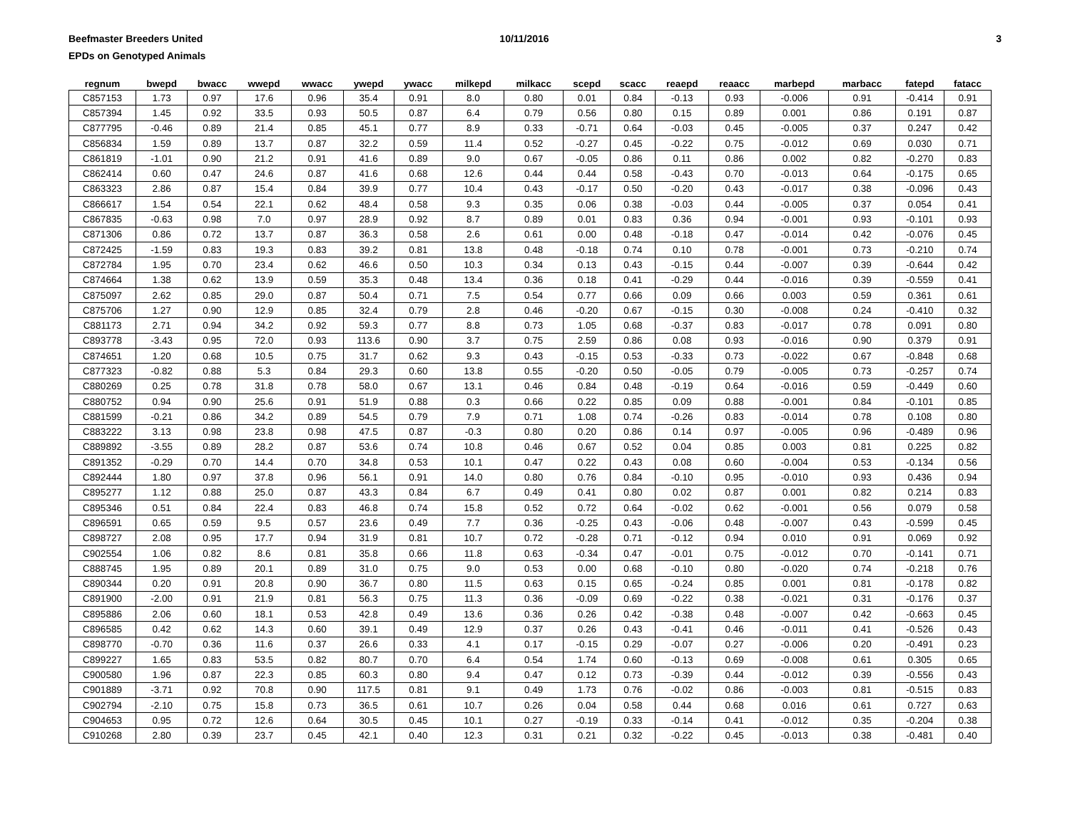Beefmaster Breeders United
EPDs on Genotyped Animals
10/11/2016 3
| regnum | bwepd | bwacc | wwepd | wwacc | ywepd | ywacc | milkepd | milkacc | scepd | scacc | reaepd | reaacc | marbepd | marbacc | fatepd | fatacc |
| --- | --- | --- | --- | --- | --- | --- | --- | --- | --- | --- | --- | --- | --- | --- | --- | --- |
| C857153 | 1.73 | 0.97 | 17.6 | 0.96 | 35.4 | 0.91 | 8.0 | 0.80 | 0.01 | 0.84 | -0.13 | 0.93 | -0.006 | 0.91 | -0.414 | 0.91 |
| C857394 | 1.45 | 0.92 | 33.5 | 0.93 | 50.5 | 0.87 | 6.4 | 0.79 | 0.56 | 0.80 | 0.15 | 0.89 | 0.001 | 0.86 | 0.191 | 0.87 |
| C877795 | -0.46 | 0.89 | 21.4 | 0.85 | 45.1 | 0.77 | 8.9 | 0.33 | -0.71 | 0.64 | -0.03 | 0.45 | -0.005 | 0.37 | 0.247 | 0.42 |
| C856834 | 1.59 | 0.89 | 13.7 | 0.87 | 32.2 | 0.59 | 11.4 | 0.52 | -0.27 | 0.45 | -0.22 | 0.75 | -0.012 | 0.69 | 0.030 | 0.71 |
| C861819 | -1.01 | 0.90 | 21.2 | 0.91 | 41.6 | 0.89 | 9.0 | 0.67 | -0.05 | 0.86 | 0.11 | 0.86 | 0.002 | 0.82 | -0.270 | 0.83 |
| C862414 | 0.60 | 0.47 | 24.6 | 0.87 | 41.6 | 0.68 | 12.6 | 0.44 | 0.44 | 0.58 | -0.43 | 0.70 | -0.013 | 0.64 | -0.175 | 0.65 |
| C863323 | 2.86 | 0.87 | 15.4 | 0.84 | 39.9 | 0.77 | 10.4 | 0.43 | -0.17 | 0.50 | -0.20 | 0.43 | -0.017 | 0.38 | -0.096 | 0.43 |
| C866617 | 1.54 | 0.54 | 22.1 | 0.62 | 48.4 | 0.58 | 9.3 | 0.35 | 0.06 | 0.38 | -0.03 | 0.44 | -0.005 | 0.37 | 0.054 | 0.41 |
| C867835 | -0.63 | 0.98 | 7.0 | 0.97 | 28.9 | 0.92 | 8.7 | 0.89 | 0.01 | 0.83 | 0.36 | 0.94 | -0.001 | 0.93 | -0.101 | 0.93 |
| C871306 | 0.86 | 0.72 | 13.7 | 0.87 | 36.3 | 0.58 | 2.6 | 0.61 | 0.00 | 0.48 | -0.18 | 0.47 | -0.014 | 0.42 | -0.076 | 0.45 |
| C872425 | -1.59 | 0.83 | 19.3 | 0.83 | 39.2 | 0.81 | 13.8 | 0.48 | -0.18 | 0.74 | 0.10 | 0.78 | -0.001 | 0.73 | -0.210 | 0.74 |
| C872784 | 1.95 | 0.70 | 23.4 | 0.62 | 46.6 | 0.50 | 10.3 | 0.34 | 0.13 | 0.43 | -0.15 | 0.44 | -0.007 | 0.39 | -0.644 | 0.42 |
| C874664 | 1.38 | 0.62 | 13.9 | 0.59 | 35.3 | 0.48 | 13.4 | 0.36 | 0.18 | 0.41 | -0.29 | 0.44 | -0.016 | 0.39 | -0.559 | 0.41 |
| C875097 | 2.62 | 0.85 | 29.0 | 0.87 | 50.4 | 0.71 | 7.5 | 0.54 | 0.77 | 0.66 | 0.09 | 0.66 | 0.003 | 0.59 | 0.361 | 0.61 |
| C875706 | 1.27 | 0.90 | 12.9 | 0.85 | 32.4 | 0.79 | 2.8 | 0.46 | -0.20 | 0.67 | -0.15 | 0.30 | -0.008 | 0.24 | -0.410 | 0.32 |
| C881173 | 2.71 | 0.94 | 34.2 | 0.92 | 59.3 | 0.77 | 8.8 | 0.73 | 1.05 | 0.68 | -0.37 | 0.83 | -0.017 | 0.78 | 0.091 | 0.80 |
| C893778 | -3.43 | 0.95 | 72.0 | 0.93 | 113.6 | 0.90 | 3.7 | 0.75 | 2.59 | 0.86 | 0.08 | 0.93 | -0.016 | 0.90 | 0.379 | 0.91 |
| C874651 | 1.20 | 0.68 | 10.5 | 0.75 | 31.7 | 0.62 | 9.3 | 0.43 | -0.15 | 0.53 | -0.33 | 0.73 | -0.022 | 0.67 | -0.848 | 0.68 |
| C877323 | -0.82 | 0.88 | 5.3 | 0.84 | 29.3 | 0.60 | 13.8 | 0.55 | -0.20 | 0.50 | -0.05 | 0.79 | -0.005 | 0.73 | -0.257 | 0.74 |
| C880269 | 0.25 | 0.78 | 31.8 | 0.78 | 58.0 | 0.67 | 13.1 | 0.46 | 0.84 | 0.48 | -0.19 | 0.64 | -0.016 | 0.59 | -0.449 | 0.60 |
| C880752 | 0.94 | 0.90 | 25.6 | 0.91 | 51.9 | 0.88 | 0.3 | 0.66 | 0.22 | 0.85 | 0.09 | 0.88 | -0.001 | 0.84 | -0.101 | 0.85 |
| C881599 | -0.21 | 0.86 | 34.2 | 0.89 | 54.5 | 0.79 | 7.9 | 0.71 | 1.08 | 0.74 | -0.26 | 0.83 | -0.014 | 0.78 | 0.108 | 0.80 |
| C883222 | 3.13 | 0.98 | 23.8 | 0.98 | 47.5 | 0.87 | -0.3 | 0.80 | 0.20 | 0.86 | 0.14 | 0.97 | -0.005 | 0.96 | -0.489 | 0.96 |
| C889892 | -3.55 | 0.89 | 28.2 | 0.87 | 53.6 | 0.74 | 10.8 | 0.46 | 0.67 | 0.52 | 0.04 | 0.85 | 0.003 | 0.81 | 0.225 | 0.82 |
| C891352 | -0.29 | 0.70 | 14.4 | 0.70 | 34.8 | 0.53 | 10.1 | 0.47 | 0.22 | 0.43 | 0.08 | 0.60 | -0.004 | 0.53 | -0.134 | 0.56 |
| C892444 | 1.80 | 0.97 | 37.8 | 0.96 | 56.1 | 0.91 | 14.0 | 0.80 | 0.76 | 0.84 | -0.10 | 0.95 | -0.010 | 0.93 | 0.436 | 0.94 |
| C895277 | 1.12 | 0.88 | 25.0 | 0.87 | 43.3 | 0.84 | 6.7 | 0.49 | 0.41 | 0.80 | 0.02 | 0.87 | 0.001 | 0.82 | 0.214 | 0.83 |
| C895346 | 0.51 | 0.84 | 22.4 | 0.83 | 46.8 | 0.74 | 15.8 | 0.52 | 0.72 | 0.64 | -0.02 | 0.62 | -0.001 | 0.56 | 0.079 | 0.58 |
| C896591 | 0.65 | 0.59 | 9.5 | 0.57 | 23.6 | 0.49 | 7.7 | 0.36 | -0.25 | 0.43 | -0.06 | 0.48 | -0.007 | 0.43 | -0.599 | 0.45 |
| C898727 | 2.08 | 0.95 | 17.7 | 0.94 | 31.9 | 0.81 | 10.7 | 0.72 | -0.28 | 0.71 | -0.12 | 0.94 | 0.010 | 0.91 | 0.069 | 0.92 |
| C902554 | 1.06 | 0.82 | 8.6 | 0.81 | 35.8 | 0.66 | 11.8 | 0.63 | -0.34 | 0.47 | -0.01 | 0.75 | -0.012 | 0.70 | -0.141 | 0.71 |
| C888745 | 1.95 | 0.89 | 20.1 | 0.89 | 31.0 | 0.75 | 9.0 | 0.53 | 0.00 | 0.68 | -0.10 | 0.80 | -0.020 | 0.74 | -0.218 | 0.76 |
| C890344 | 0.20 | 0.91 | 20.8 | 0.90 | 36.7 | 0.80 | 11.5 | 0.63 | 0.15 | 0.65 | -0.24 | 0.85 | 0.001 | 0.81 | -0.178 | 0.82 |
| C891900 | -2.00 | 0.91 | 21.9 | 0.81 | 56.3 | 0.75 | 11.3 | 0.36 | -0.09 | 0.69 | -0.22 | 0.38 | -0.021 | 0.31 | -0.176 | 0.37 |
| C895886 | 2.06 | 0.60 | 18.1 | 0.53 | 42.8 | 0.49 | 13.6 | 0.36 | 0.26 | 0.42 | -0.38 | 0.48 | -0.007 | 0.42 | -0.663 | 0.45 |
| C896585 | 0.42 | 0.62 | 14.3 | 0.60 | 39.1 | 0.49 | 12.9 | 0.37 | 0.26 | 0.43 | -0.41 | 0.46 | -0.011 | 0.41 | -0.526 | 0.43 |
| C898770 | -0.70 | 0.36 | 11.6 | 0.37 | 26.6 | 0.33 | 4.1 | 0.17 | -0.15 | 0.29 | -0.07 | 0.27 | -0.006 | 0.20 | -0.491 | 0.23 |
| C899227 | 1.65 | 0.83 | 53.5 | 0.82 | 80.7 | 0.70 | 6.4 | 0.54 | 1.74 | 0.60 | -0.13 | 0.69 | -0.008 | 0.61 | 0.305 | 0.65 |
| C900580 | 1.96 | 0.87 | 22.3 | 0.85 | 60.3 | 0.80 | 9.4 | 0.47 | 0.12 | 0.73 | -0.39 | 0.44 | -0.012 | 0.39 | -0.556 | 0.43 |
| C901889 | -3.71 | 0.92 | 70.8 | 0.90 | 117.5 | 0.81 | 9.1 | 0.49 | 1.73 | 0.76 | -0.02 | 0.86 | -0.003 | 0.81 | -0.515 | 0.83 |
| C902794 | -2.10 | 0.75 | 15.8 | 0.73 | 36.5 | 0.61 | 10.7 | 0.26 | 0.04 | 0.58 | 0.44 | 0.68 | 0.016 | 0.61 | 0.727 | 0.63 |
| C904653 | 0.95 | 0.72 | 12.6 | 0.64 | 30.5 | 0.45 | 10.1 | 0.27 | -0.19 | 0.33 | -0.14 | 0.41 | -0.012 | 0.35 | -0.204 | 0.38 |
| C910268 | 2.80 | 0.39 | 23.7 | 0.45 | 42.1 | 0.40 | 12.3 | 0.31 | 0.21 | 0.32 | -0.22 | 0.45 | -0.013 | 0.38 | -0.481 | 0.40 |